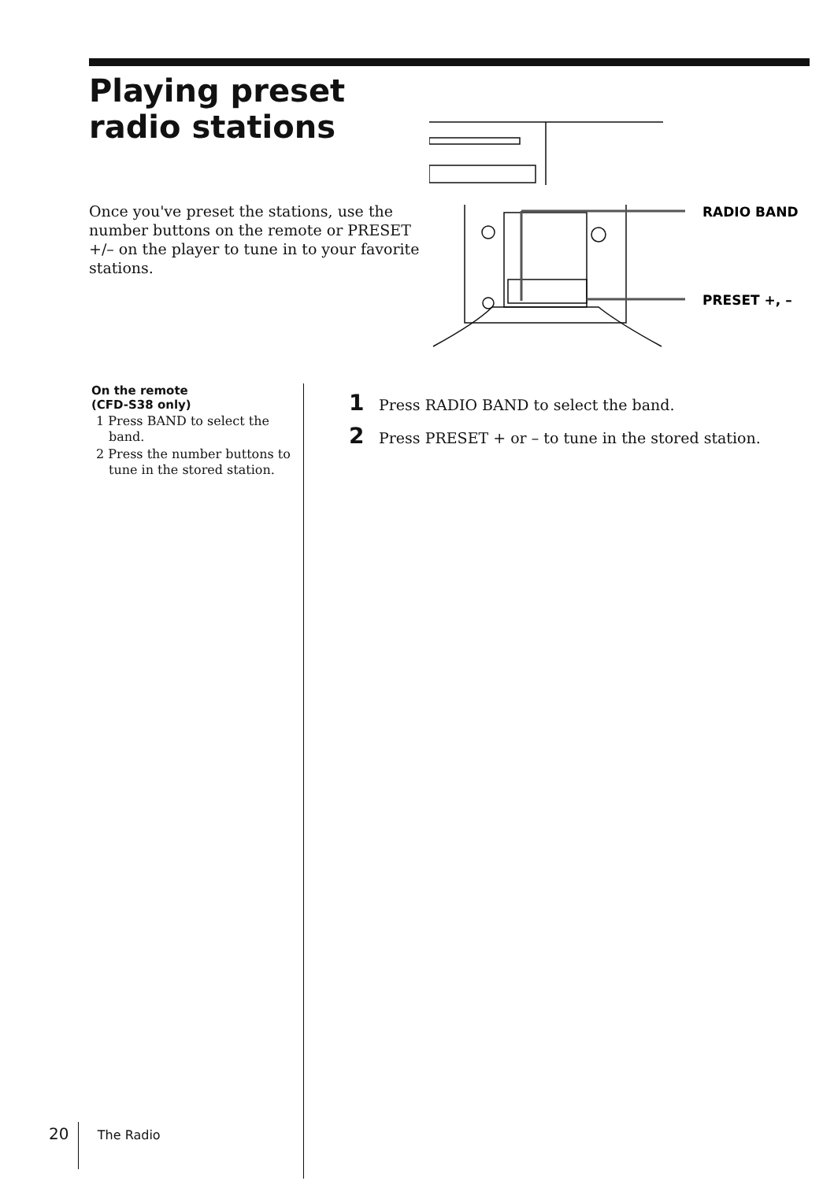Playing preset
radio stations
Once you've preset the stations, use the number buttons on the remote or PRESET +/– on the player to tune in to your favorite stations.
RADIO BAND
PRESET +, –
On the remote
(CFD-S38 only)
1 Press BAND to select the band.
2 Press the number buttons to tune in the stored station.
1 Press RADIO BAND to select the band.
2 Press PRESET + or – to tune in the stored station.
20 The Radio